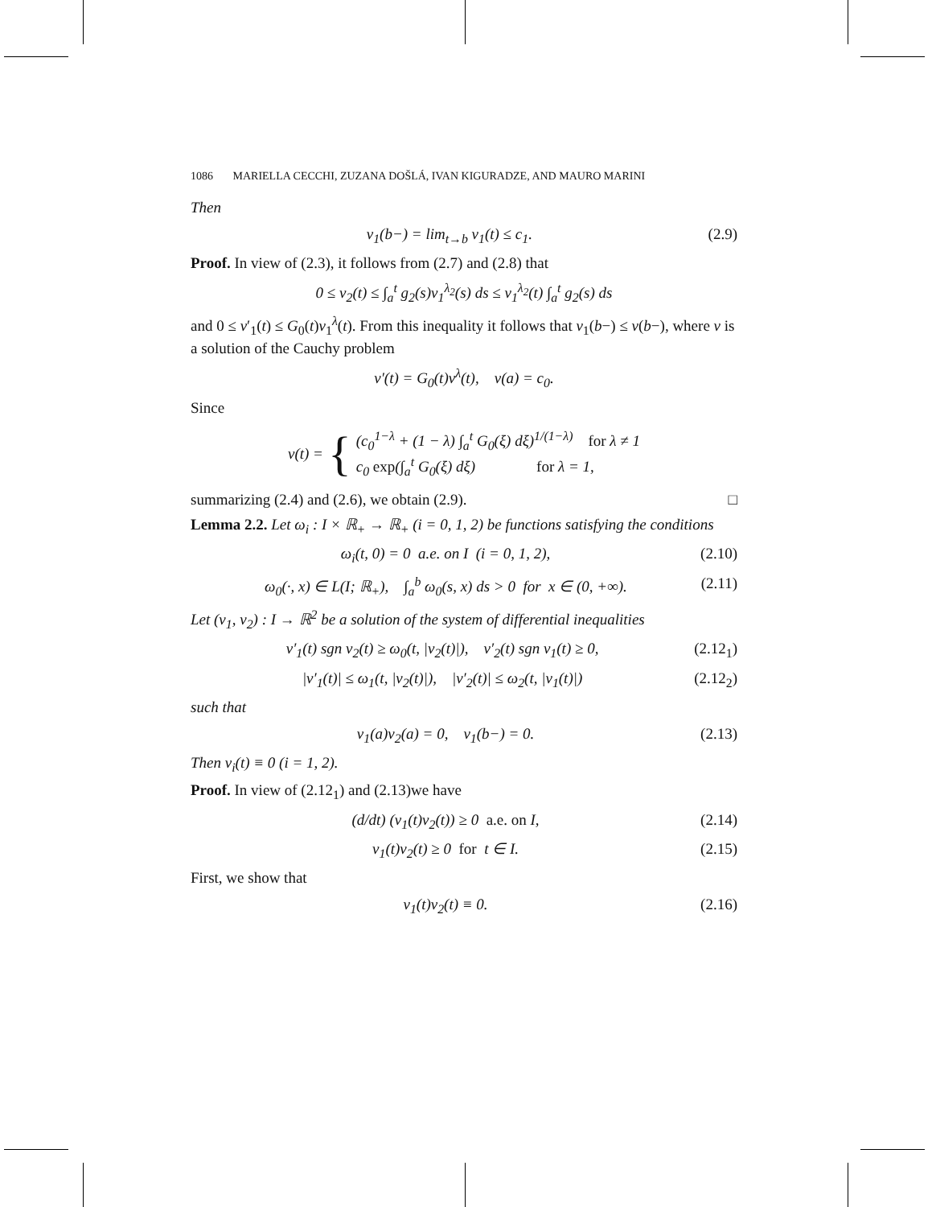1086 MARIELLA CECCHI, ZUZANA DOŠLÁ, IVAN KIGURADZE, AND MAURO MARINI
Then
v<sub>1</sub>(b−) = lim<sub>t→b</sub> v<sub>1</sub>(t) ≤ c<sub>1</sub>. (2.9)
Proof. In view of (2.3), it follows from (2.7) and (2.8) that
0 ≤ v<sub>2</sub>(t) ≤ ∫<sub>a</sub><sup>t</sup> g<sub>2</sub>(s)v<sub>1</sub><sup>λ<sub>2</sub></sup>(s) ds ≤ v<sub>1</sub><sup>λ<sub>2</sub></sup>(t) ∫<sub>a</sub><sup>t</sup> g<sub>2</sub>(s) ds
and 0 ≤ v′<sub>1</sub>(t) ≤ G<sub>0</sub>(t)v<sub>1</sub><sup>λ</sup>(t). From this inequality it follows that v<sub>1</sub>(b−) ≤ v(b−), where v is a solution of the Cauchy problem
v′(t) = G<sub>0</sub>(t)v<sup>λ</sup>(t), v(a) = c<sub>0</sub>.
Since
v(t) = {
(c<sub>0</sub><sup>1−λ</sup> + (1 − λ) ∫<sub>a</sub><sup>t</sup> G<sub>0</sub>(ξ) dξ)<sup>1/(1−λ)</sup> for λ ≠ 1
c<sub>0</sub> exp(∫<sub>a</sub><sup>t</sup> G<sub>0</sub>(ξ) dξ) for λ = 1,
summarizing (2.4) and (2.6), we obtain (2.9). □
Lemma 2.2. Let ω<sub>i</sub> : I × ℝ<sub>+</sub> → ℝ<sub>+</sub> (i = 0, 1, 2) be functions satisfying the conditions
ω<sub>i</sub>(t, 0) = 0 a.e. on I (i = 0, 1, 2), (2.10)
ω<sub>0</sub>(·, x) ∈ L(I; ℝ<sub>+</sub>), ∫<sub>a</sub><sup>b</sup> ω<sub>0</sub>(s, x) ds > 0 for x ∈ (0, +∞). (2.11)
Let (v<sub>1</sub>, v<sub>2</sub>) : I → ℝ<sup>2</sup> be a solution of the system of differential inequalities
v′<sub>1</sub>(t) sgn v<sub>2</sub>(t) ≥ ω<sub>0</sub>(t, |v<sub>2</sub>(t)|), v′<sub>2</sub>(t) sgn v<sub>1</sub>(t) ≥ 0, (2.12<sub>1</sub>)
|v′<sub>1</sub>(t)| ≤ ω<sub>1</sub>(t, |v<sub>2</sub>(t)|), |v′<sub>2</sub>(t)| ≤ ω<sub>2</sub>(t, |v<sub>1</sub>(t)|) (2.12<sub>2</sub>)
such that
v<sub>1</sub>(a)v<sub>2</sub>(a) = 0, v<sub>1</sub>(b−) = 0. (2.13)
Then v<sub>i</sub>(t) ≡ 0 (i = 1, 2).
Proof. In view of (2.12<sub>1</sub>) and (2.13)we have
(d/dt) (v<sub>1</sub>(t)v<sub>2</sub>(t)) ≥ 0 a.e. on I, (2.14)
v<sub>1</sub>(t)v<sub>2</sub>(t) ≥ 0 for t ∈ I. (2.15)
First, we show that
v<sub>1</sub>(t)v<sub>2</sub>(t) ≡ 0. (2.16)